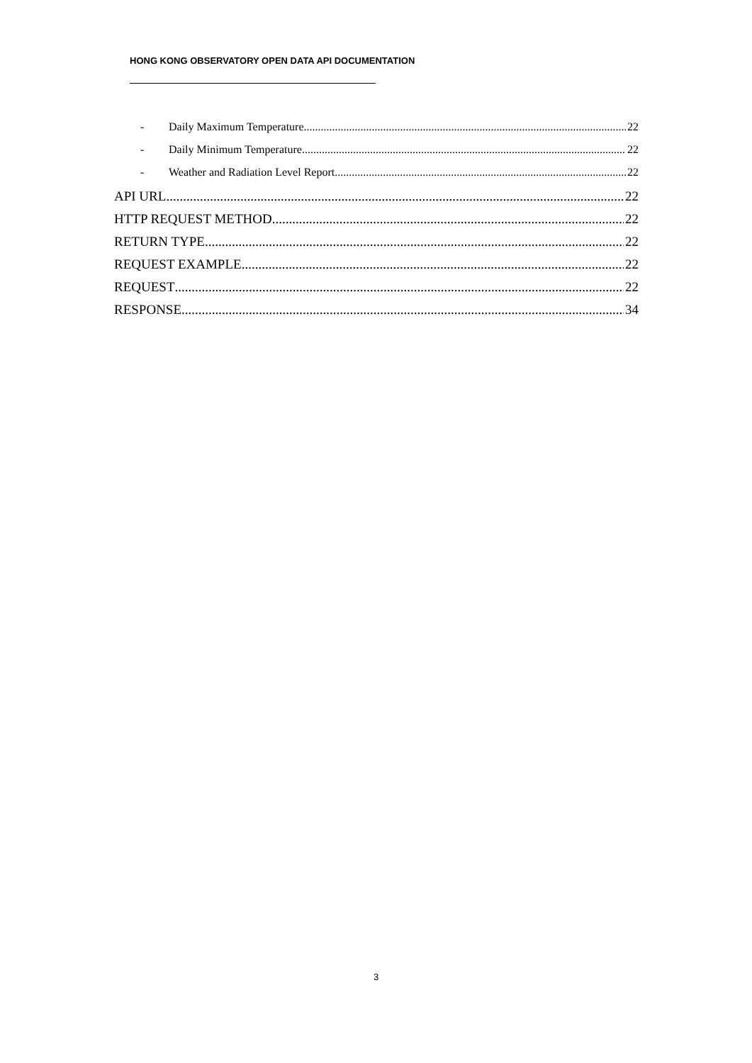HONG KONG OBSERVATORY OPEN DATA API DOCUMENTATION
- Daily Maximum Temperature 22
- Daily Minimum Temperature 22
- Weather and Radiation Level Report 22
API URL 22
HTTP REQUEST METHOD 22
RETURN TYPE 22
REQUEST EXAMPLE 22
REQUEST 22
RESPONSE 34
3